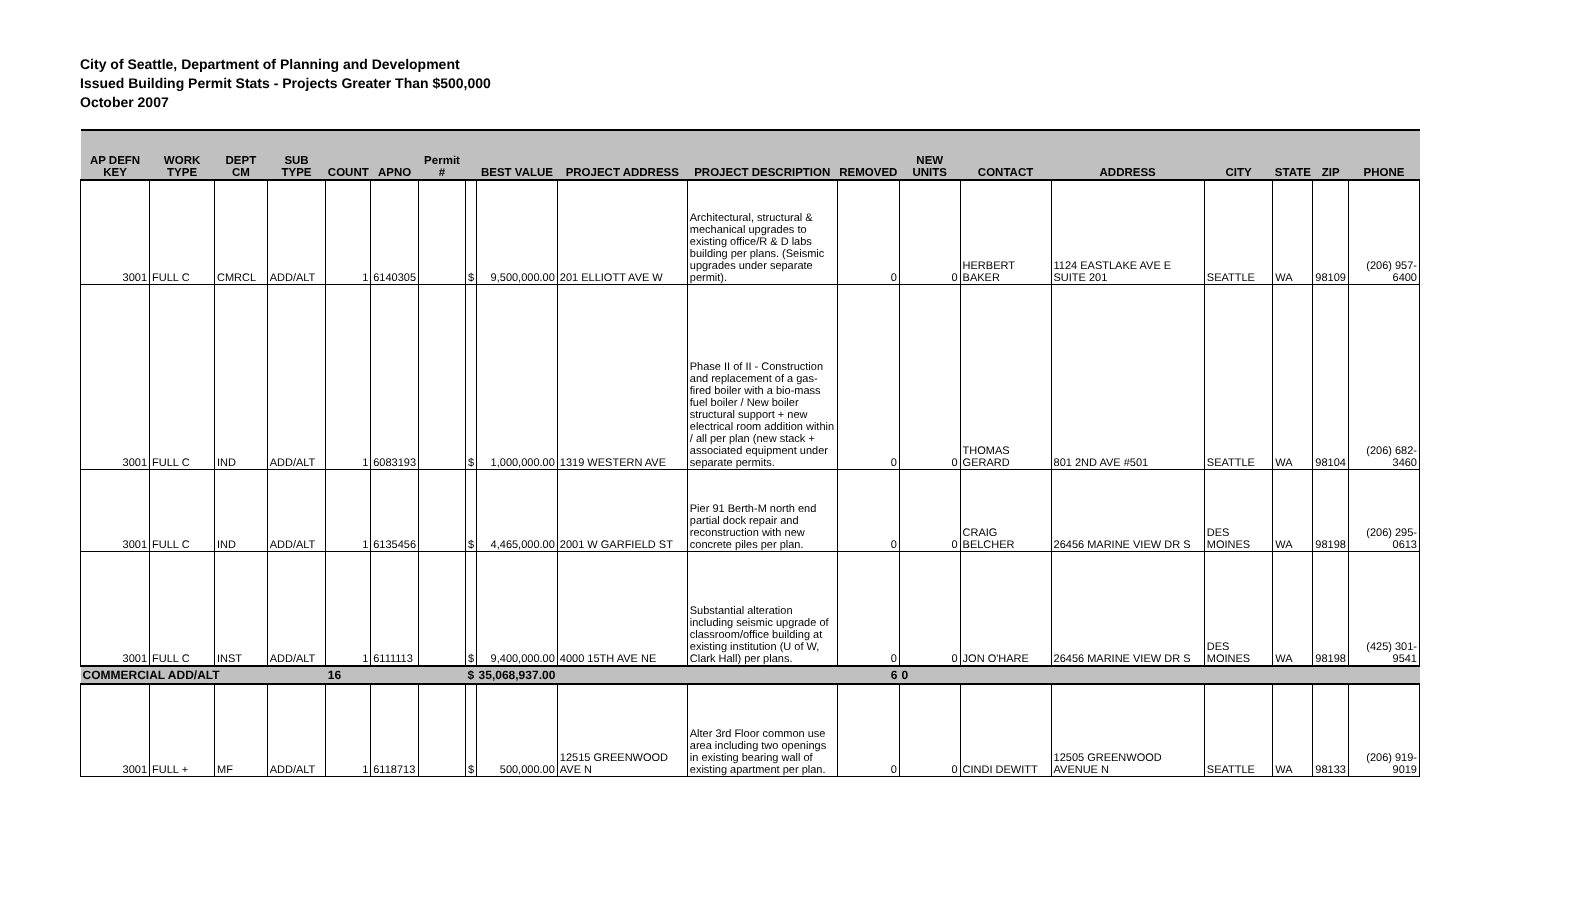City of Seattle, Department of Planning and Development
Issued Building Permit Stats - Projects Greater Than $500,000
October 2007
| AP DEFN KEY | WORK TYPE | DEPT CM | SUB TYPE | COUNT | APNO | Permit # | | BEST VALUE | PROJECT ADDRESS | PROJECT DESCRIPTION | REMOVED | NEW UNITS | CONTACT | ADDRESS | CITY | STATE | ZIP | PHONE |
| --- | --- | --- | --- | --- | --- | --- | --- | --- | --- | --- | --- | --- | --- | --- | --- | --- | --- | --- |
| 3001 | FULL C | CMRCL | ADD/ALT | 1 | 6140305 | | $ | 9,500,000.00 | 201 ELLIOTT AVE W | Architectural, structural & mechanical upgrades to existing office/R & D labs building per plans. (Seismic upgrades under separate permit). | 0 | 0 | HERBERT BAKER | 1124 EASTLAKE AVE E SUITE 201 | SEATTLE | WA | 98109 | (206) 957-6400 |
| 3001 | FULL C | IND | ADD/ALT | 1 | 6083193 | | $ | 1,000,000.00 | 1319 WESTERN AVE | Phase II of II - Construction and replacement of a gas-fired boiler with a bio-mass fuel boiler / New boiler structural support + new electrical room addition within / all per plan (new stack + associated equipment under separate permits. | 0 | 0 | THOMAS GERARD | 801 2ND AVE #501 | SEATTLE | WA | 98104 | (206) 682-3460 |
| 3001 | FULL C | IND | ADD/ALT | 1 | 6135456 | | $ | 4,465,000.00 | 2001 W GARFIELD ST | Pier 91 Berth-M north end partial dock repair and reconstruction with new concrete piles per plan. | 0 | 0 | CRAIG BELCHER | 26456 MARINE VIEW DR S | DES MOINES | WA | 98198 | (206) 295-0613 |
| 3001 | FULL C | INST | ADD/ALT | 1 | 6111113 | | $ | 9,400,000.00 | 4000 15TH AVE NE | Substantial alteration including seismic upgrade of classroom/office building at existing institution (U of W, Clark Hall) per plans. | 0 | 0 | JON O'HARE | 26456 MARINE VIEW DR S | DES MOINES | WA | 98198 | (425) 301-9541 |
| COMMERCIAL ADD/ALT | | | | 16 | | | $ | 35,068,937.00 | | | 6 | 0 | | | | | | |
| 3001 | FULL + | MF | ADD/ALT | 1 | 6118713 | | $ | 500,000.00 | 12515 GREENWOOD AVE N | Alter 3rd Floor common use area including two openings in existing bearing wall of existing apartment per plan. | 0 | 0 | CINDI DEWITT | 12505 GREENWOOD AVENUE N | SEATTLE | WA | 98133 | (206) 919-9019 |